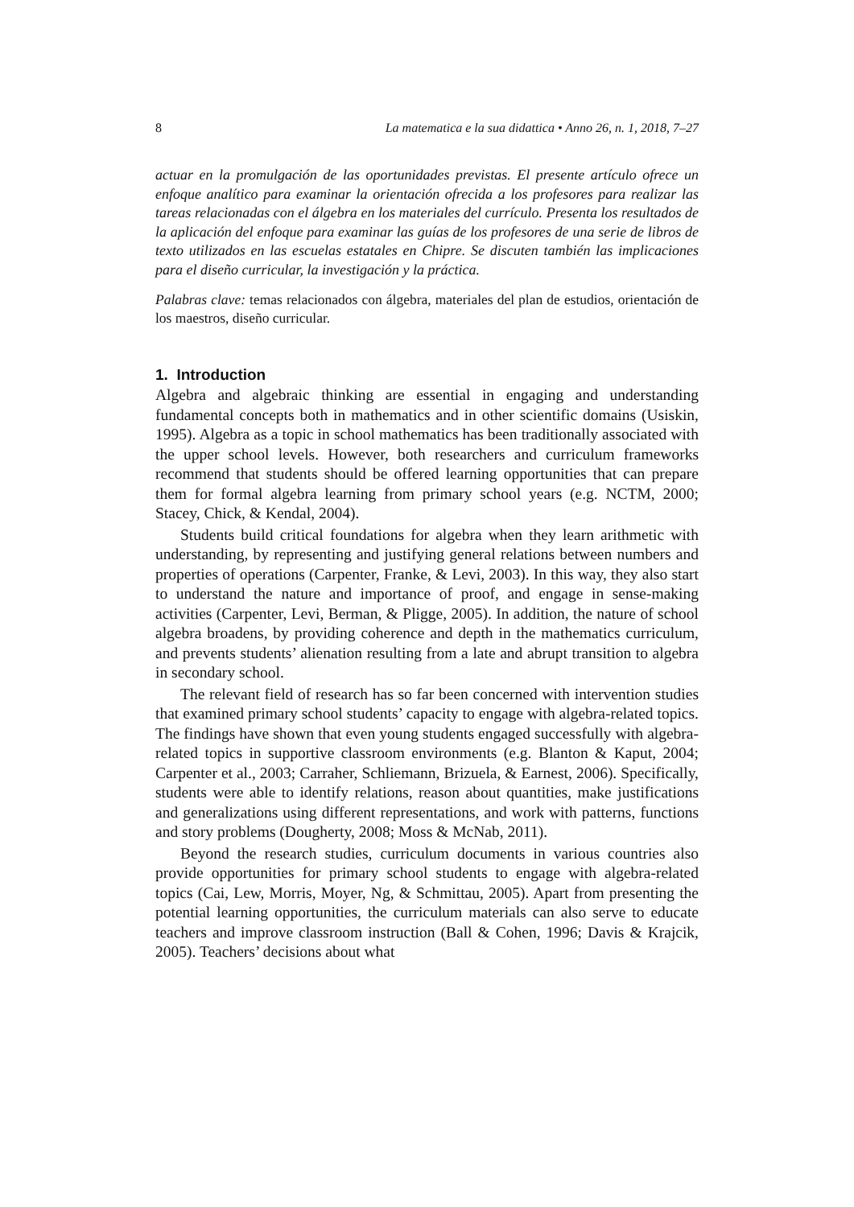8 La matematica e la sua didattica • Anno 26, n. 1, 2018, 7–27
actuar en la promulgación de las oportunidades previstas. El presente artículo ofrece un enfoque analítico para examinar la orientación ofrecida a los profesores para realizar las tareas relacionadas con el álgebra en los materiales del currículo. Presenta los resultados de la aplicación del enfoque para examinar las guías de los profesores de una serie de libros de texto utilizados en las escuelas estatales en Chipre. Se discuten también las implicaciones para el diseño curricular, la investigación y la práctica.
Palabras clave: temas relacionados con álgebra, materiales del plan de estudios, orientación de los maestros, diseño curricular.
1. Introduction
Algebra and algebraic thinking are essential in engaging and understanding fundamental concepts both in mathematics and in other scientific domains (Usiskin, 1995). Algebra as a topic in school mathematics has been traditionally associated with the upper school levels. However, both researchers and curriculum frameworks recommend that students should be offered learning opportunities that can prepare them for formal algebra learning from primary school years (e.g. NCTM, 2000; Stacey, Chick, & Kendal, 2004).
Students build critical foundations for algebra when they learn arithmetic with understanding, by representing and justifying general relations between numbers and properties of operations (Carpenter, Franke, & Levi, 2003). In this way, they also start to understand the nature and importance of proof, and engage in sense-making activities (Carpenter, Levi, Berman, & Pligge, 2005). In addition, the nature of school algebra broadens, by providing coherence and depth in the mathematics curriculum, and prevents students’ alienation resulting from a late and abrupt transition to algebra in secondary school.
The relevant field of research has so far been concerned with intervention studies that examined primary school students’ capacity to engage with algebra-related topics. The findings have shown that even young students engaged successfully with algebra-related topics in supportive classroom environments (e.g. Blanton & Kaput, 2004; Carpenter et al., 2003; Carraher, Schliemann, Brizuela, & Earnest, 2006). Specifically, students were able to identify relations, reason about quantities, make justifications and generalizations using different representations, and work with patterns, functions and story problems (Dougherty, 2008; Moss & McNab, 2011).
Beyond the research studies, curriculum documents in various countries also provide opportunities for primary school students to engage with algebra-related topics (Cai, Lew, Morris, Moyer, Ng, & Schmittau, 2005). Apart from presenting the potential learning opportunities, the curriculum materials can also serve to educate teachers and improve classroom instruction (Ball & Cohen, 1996; Davis & Krajcik, 2005). Teachers’ decisions about what